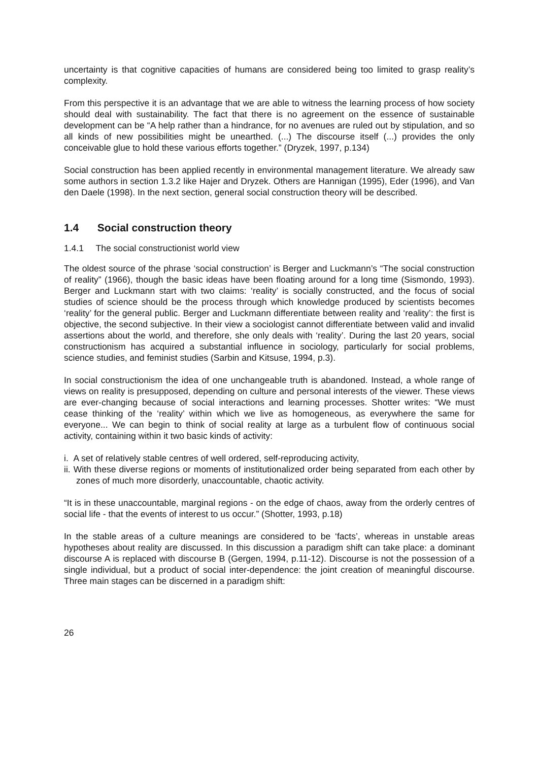uncertainty is that cognitive capacities of humans are considered being too limited to grasp reality’s complexity.
From this perspective it is an advantage that we are able to witness the learning process of how society should deal with sustainability. The fact that there is no agreement on the essence of sustainable development can be “A help rather than a hindrance, for no avenues are ruled out by stipulation, and so all kinds of new possibilities might be unearthed. (...) The discourse itself (...) provides the only conceivable glue to hold these various efforts together.” (Dryzek, 1997, p.134)
Social construction has been applied recently in environmental management literature. We already saw some authors in section 1.3.2 like Hajer and Dryzek. Others are Hannigan (1995), Eder (1996), and Van den Daele (1998). In the next section, general social construction theory will be described.
1.4 Social construction theory
1.4.1 The social constructionist world view
The oldest source of the phrase ‘social construction’ is Berger and Luckmann’s “The social construction of reality” (1966), though the basic ideas have been floating around for a long time (Sismondo, 1993). Berger and Luckmann start with two claims: ‘reality’ is socially constructed, and the focus of social studies of science should be the process through which knowledge produced by scientists becomes ‘reality’ for the general public. Berger and Luckmann differentiate between reality and ‘reality’: the first is objective, the second subjective. In their view a sociologist cannot differentiate between valid and invalid assertions about the world, and therefore, she only deals with ‘reality’. During the last 20 years, social constructionism has acquired a substantial influence in sociology, particularly for social problems, science studies, and feminist studies (Sarbin and Kitsuse, 1994, p.3).
In social constructionism the idea of one unchangeable truth is abandoned. Instead, a whole range of views on reality is presupposed, depending on culture and personal interests of the viewer. These views are ever-changing because of social interactions and learning processes. Shotter writes: “We must cease thinking of the ‘reality’ within which we live as homogeneous, as everywhere the same for everyone... We can begin to think of social reality at large as a turbulent flow of continuous social activity, containing within it two basic kinds of activity:
i. A set of relatively stable centres of well ordered, self-reproducing activity,
ii. With these diverse regions or moments of institutionalized order being separated from each other by zones of much more disorderly, unaccountable, chaotic activity.
“It is in these unaccountable, marginal regions - on the edge of chaos, away from the orderly centres of social life - that the events of interest to us occur.” (Shotter, 1993, p.18)
In the stable areas of a culture meanings are considered to be ‘facts’, whereas in unstable areas hypotheses about reality are discussed. In this discussion a paradigm shift can take place: a dominant discourse A is replaced with discourse B (Gergen, 1994, p.11-12). Discourse is not the possession of a single individual, but a product of social inter-dependence: the joint creation of meaningful discourse. Three main stages can be discerned in a paradigm shift:
26